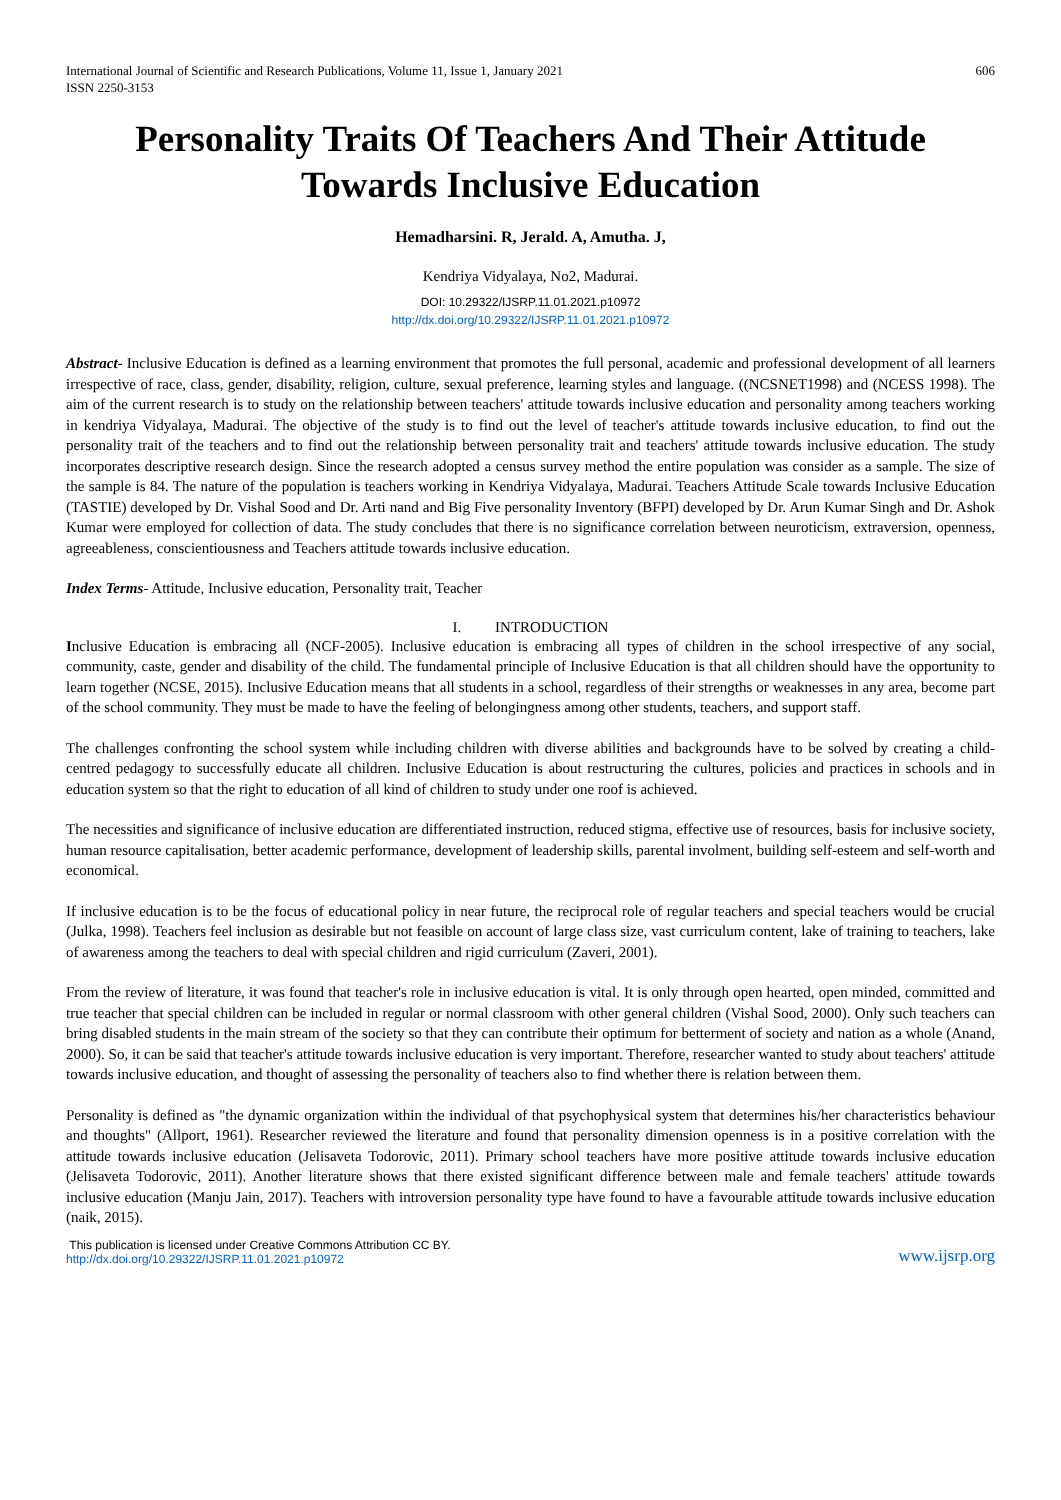International Journal of Scientific and Research Publications, Volume 11, Issue 1, January 2021
ISSN 2250-3153
606
Personality Traits Of Teachers And Their Attitude Towards Inclusive Education
Hemadharsini. R, Jerald. A, Amutha. J,
Kendriya Vidyalaya, No2, Madurai.
DOI: 10.29322/IJSRP.11.01.2021.p10972
http://dx.doi.org/10.29322/IJSRP.11.01.2021.p10972
Abstract- Inclusive Education is defined as a learning environment that promotes the full personal, academic and professional development of all learners irrespective of race, class, gender, disability, religion, culture, sexual preference, learning styles and language. ((NCSNET1998) and (NCESS 1998). The aim of the current research is to study on the relationship between teachers' attitude towards inclusive education and personality among teachers working in kendriya Vidyalaya, Madurai. The objective of the study is to find out the level of teacher's attitude towards inclusive education, to find out the personality trait of the teachers and to find out the relationship between personality trait and teachers' attitude towards inclusive education. The study incorporates descriptive research design. Since the research adopted a census survey method the entire population was consider as a sample. The size of the sample is 84. The nature of the population is teachers working in Kendriya Vidyalaya, Madurai. Teachers Attitude Scale towards Inclusive Education (TASTIE) developed by Dr. Vishal Sood and Dr. Arti nand and Big Five personality Inventory (BFPI) developed by Dr. Arun Kumar Singh and Dr. Ashok Kumar were employed for collection of data. The study concludes that there is no significance correlation between neuroticism, extraversion, openness, agreeableness, conscientiousness and Teachers attitude towards inclusive education.
Index Terms- Attitude, Inclusive education, Personality trait, Teacher
I. INTRODUCTION
Inclusive Education is embracing all (NCF-2005). Inclusive education is embracing all types of children in the school irrespective of any social, community, caste, gender and disability of the child. The fundamental principle of Inclusive Education is that all children should have the opportunity to learn together (NCSE, 2015). Inclusive Education means that all students in a school, regardless of their strengths or weaknesses in any area, become part of the school community. They must be made to have the feeling of belongingness among other students, teachers, and support staff.
The challenges confronting the school system while including children with diverse abilities and backgrounds have to be solved by creating a child-centred pedagogy to successfully educate all children. Inclusive Education is about restructuring the cultures, policies and practices in schools and in education system so that the right to education of all kind of children to study under one roof is achieved.
The necessities and significance of inclusive education are differentiated instruction, reduced stigma, effective use of resources, basis for inclusive society, human resource capitalisation, better academic performance, development of leadership skills, parental involment, building self-esteem and self-worth and economical.
If inclusive education is to be the focus of educational policy in near future, the reciprocal role of regular teachers and special teachers would be crucial (Julka, 1998). Teachers feel inclusion as desirable but not feasible on account of large class size, vast curriculum content, lake of training to teachers, lake of awareness among the teachers to deal with special children and rigid curriculum (Zaveri, 2001).
From the review of literature, it was found that teacher's role in inclusive education is vital. It is only through open hearted, open minded, committed and true teacher that special children can be included in regular or normal classroom with other general children (Vishal Sood, 2000). Only such teachers can bring disabled students in the main stream of the society so that they can contribute their optimum for betterment of society and nation as a whole (Anand, 2000). So, it can be said that teacher's attitude towards inclusive education is very important. Therefore, researcher wanted to study about teachers' attitude towards inclusive education, and thought of assessing the personality of teachers also to find whether there is relation between them.
Personality is defined as "the dynamic organization within the individual of that psychophysical system that determines his/her characteristics behaviour and thoughts" (Allport, 1961). Researcher reviewed the literature and found that personality dimension openness is in a positive correlation with the attitude towards inclusive education (Jelisaveta Todorovic, 2011). Primary school teachers have more positive attitude towards inclusive education (Jelisaveta Todorovic, 2011). Another literature shows that there existed significant difference between male and female teachers' attitude towards inclusive education (Manju Jain, 2017). Teachers with introversion personality type have found to have a favourable attitude towards inclusive education (naik, 2015).
This publication is licensed under Creative Commons Attribution CC BY.
http://dx.doi.org/10.29322/IJSRP.11.01.2021.p10972
www.ijsrp.org